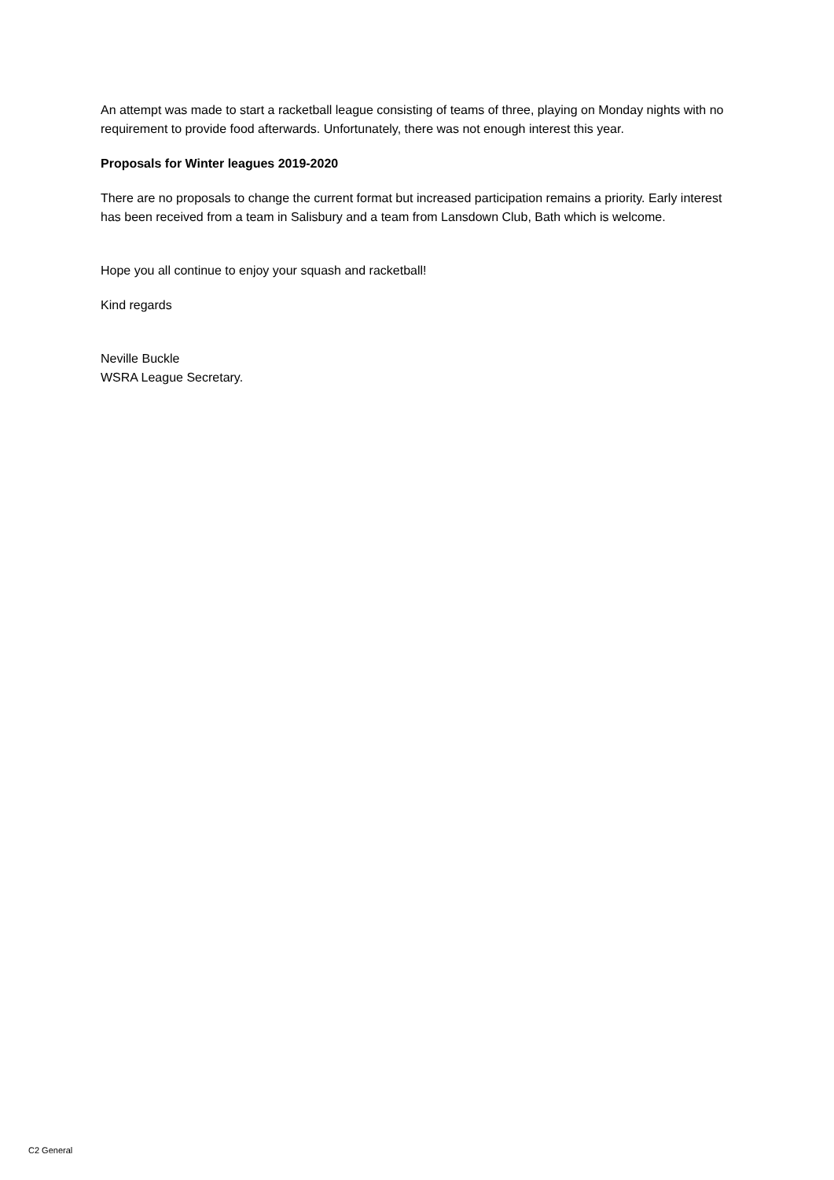An attempt was made to start a racketball league consisting of teams of three, playing on Monday nights with no requirement to provide food afterwards. Unfortunately, there was not enough interest this year.
Proposals for Winter leagues 2019-2020
There are no proposals to change the current format but increased participation remains a priority. Early interest has been received from a team in Salisbury and a team from Lansdown Club, Bath which is welcome.
Hope you all continue to enjoy your squash and racketball!
Kind regards
Neville Buckle
WSRA League Secretary.
C2 General